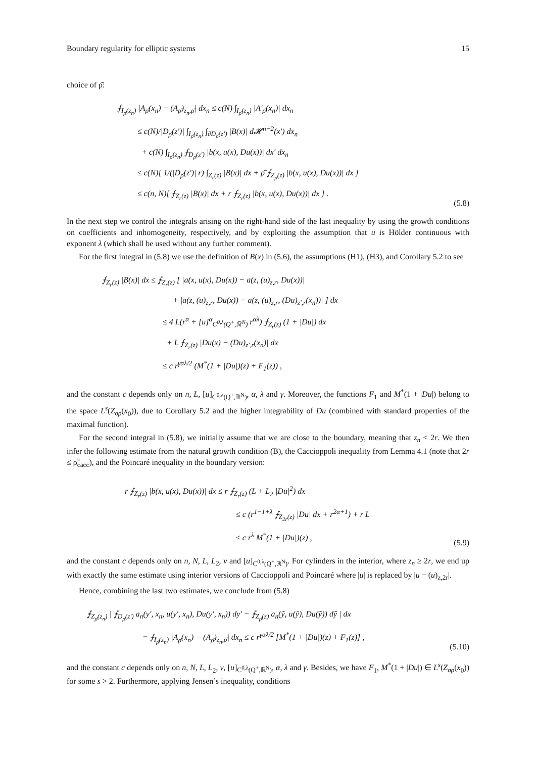Boundary regularity for elliptic systems 15
choice of ρ̄:
⨍<sub>I<sub>ρ̄</sub>(z<sub>n</sub>)</sub> |A<sub>ρ̄</sub>(x<sub>n</sub>) − (A<sub>ρ̄</sub>)<sub>z<sub>n</sub>,ρ̄</sub>| dx<sub>n</sub> ≤ c(N) ∫<sub>I<sub>ρ̄</sub>(z<sub>n</sub>)</sub> |A′<sub>ρ̄</sub>(x<sub>n</sub>)| dx<sub>n</sub>
≤ c(N)/|D<sub>ρ̄</sub>(z′)| ∫<sub>I<sub>ρ̄</sub>(z<sub>n</sub>)</sub> ∫<sub>∂D<sub>ρ̄</sub>(z′)</sub> |B(x)| d𝓗<sup>n−2</sup>(x′) dx<sub>n</sub>
+ c(N) ∫<sub>I<sub>ρ̄</sub>(z<sub>n</sub>)</sub> ⨍<sub>D<sub>ρ̄</sub>(z′)</sub> |b(x, u(x), Du(x))| dx′ dx<sub>n</sub>
≤ c(N)[ 1/(|D<sub>ρ̄</sub>(z′)| r) ∫<sub>Z<sub>r</sub>(z)</sub> |B(x)| dx + ρ̄ ⨍<sub>Z<sub>ρ̄</sub>(z)</sub> |b(x, u(x), Du(x))| dx ]
≤ c(n, N)[ ⨍<sub>Z<sub>r</sub>(z)</sub> |B(x)| dx + r ⨍<sub>Z<sub>r</sub>(z)</sub> |b(x, u(x), Du(x))| dx ] .
(5.8)
In the next step we control the integrals arising on the right-hand side of the last inequality by using the growth conditions on coefficients and inhomogeneity, respectively, and by exploiting the assumption that u is Hölder continuous with exponent λ (which shall be used without any further comment).
For the first integral in (5.8) we use the definition of B(x) in (5.6), the assumptions (H1), (H3), and Corollary 5.2 to see
⨍<sub>Z<sub>r</sub>(z)</sub> |B(x)| dx ≤ ⨍<sub>Z<sub>r</sub>(z)</sub> [ |a(x, u(x), Du(x)) − a(z, (u)<sub>z,r</sub>, Du(x))|
+ |a(z, (u)<sub>z,r</sub>, Du(x)) − a(z, (u)<sub>z,r</sub>, (Du)<sub>z′,r</sub>(x<sub>n</sub>))| ] dx
≤ 4 L(r<sup>α</sup> + [u]<sup>α</sup><sub>C<sup>0,λ</sup>(Q<sup>+</sup>,ℝ<sup>N</sup>)</sub> r<sup>αλ</sup>) ⨍<sub>Z<sub>r</sub>(z)</sub> (1 + |Du|) dx
+ L ⨍<sub>Z<sub>r</sub>(z)</sub> |Du(x) − (Du)<sub>z′,r</sub>(x<sub>n</sub>)| dx
≤ c r<sup>γαλ/2</sup> (M<sup>*</sup>(1 + |Du|)(z) + F<sub>1</sub>(z)) ,
and the constant c depends only on n, L, [u]<sub>C<sup>0,λ</sup>(Q<sup>+</sup>,ℝ<sup>N</sup>)</sub>, α, λ and γ. Moreover, the functions F<sub>1</sub> and M<sup>*</sup>(1 + |Du|) belong to the space L<sup>s</sup>(Z<sub>σρ</sub>(x<sub>0</sub>)), due to Corollary 5.2 and the higher integrability of Du (combined with standard properties of the maximal function).
For the second integral in (5.8), we initially assume that we are close to the boundary, meaning that z<sub>n</sub> < 2r. We then infer the following estimate from the natural growth condition (B), the Caccioppoli inequality from Lemma 4.1 (note that 2r ≤ ρ̃<sub>cacc</sub>), and the Poincaré inequality in the boundary version:
r ⨍<sub>Z<sub>r</sub>(z)</sub> |b(x, u(x), Du(x))| dx ≤ r ⨍<sub>Z<sub>r</sub>(z)</sub> (L + L<sub>2</sub> |Du|<sup>2</sup>) dx
≤ c (r<sup>1−1+λ</sup> ⨍<sub>Z<sub>2r</sub>(z)</sub> |Du| dx + r<sup>2α+1</sup>) + r L
≤ c r<sup>λ</sup> M<sup>*</sup>(1 + |Du|)(z) ,
(5.9)
and the constant c depends only on n, N, L, L<sub>2</sub>, ν and [u]<sub>C<sup>0,λ</sup>(Q<sup>+</sup>,ℝ<sup>N</sup>)</sub>. For cylinders in the interior, where z<sub>n</sub> ≥ 2r, we end up with exactly the same estimate using interior versions of Caccioppoli and Poincaré where |u| is replaced by |u − (u)<sub>z,2r</sub>|.
Hence, combining the last two estimates, we conclude from (5.8)
⨍<sub>Z<sub>ρ̄</sub>(z<sub>n</sub>)</sub> | ⨍<sub>D<sub>ρ̄</sub>(z′)</sub> a<sub>n</sub>(y′, x<sub>n</sub>, u(y′, x<sub>n</sub>), Du(y′, x<sub>n</sub>)) dy′ − ⨍<sub>Z<sub>ρ̄</sub>(z)</sub> a<sub>n</sub>(ỹ, u(ỹ), Du(ỹ)) dỹ | dx
= ⨍<sub>I<sub>ρ̄</sub>(z<sub>n</sub>)</sub> |A<sub>ρ̄</sub>(x<sub>n</sub>) − (A<sub>ρ̄</sub>)<sub>z<sub>n</sub>,ρ̄</sub>| dx<sub>n</sub> ≤ c r<sup>γαλ/2</sup> [M<sup>*</sup>(1 + |Du|)(z) + F<sub>1</sub>(z)] ,
(5.10)
and the constant c depends only on n, N, L, L<sub>2</sub>, ν, [u]<sub>C<sup>0,λ</sup>(Q<sup>+</sup>,ℝ<sup>N</sup>)</sub>, α, λ and γ. Besides, we have F<sub>1</sub>, M<sup>*</sup>(1 + |Du|) ∈ L<sup>s</sup>(Z<sub>σρ</sub>(x<sub>0</sub>)) for some s > 2. Furthermore, applying Jensen’s inequality, conditions